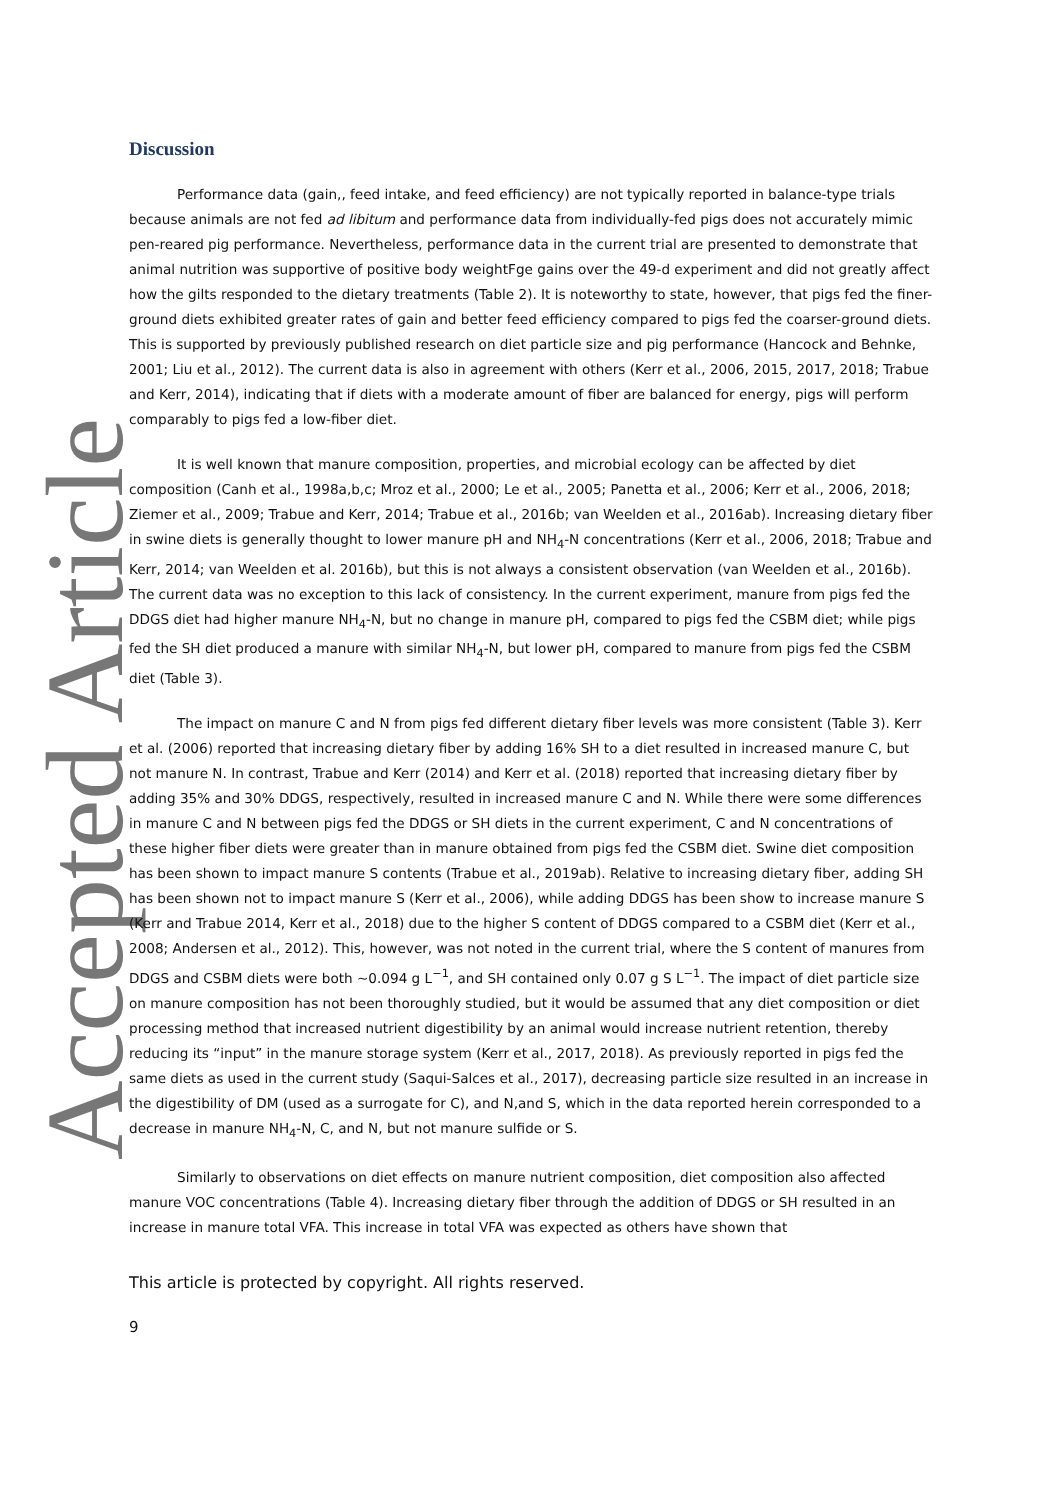Accepted Article
Discussion
Performance data (gain,, feed intake, and feed efficiency) are not typically reported in balance-type trials because animals are not fed ad libitum and performance data from individually-fed pigs does not accurately mimic pen-reared pig performance. Nevertheless, performance data in the current trial are presented to demonstrate that animal nutrition was supportive of positive body weightFge gains over the 49-d experiment and did not greatly affect how the gilts responded to the dietary treatments (Table 2). It is noteworthy to state, however, that pigs fed the finer-ground diets exhibited greater rates of gain and better feed efficiency compared to pigs fed the coarser-ground diets. This is supported by previously published research on diet particle size and pig performance (Hancock and Behnke, 2001; Liu et al., 2012). The current data is also in agreement with others (Kerr et al., 2006, 2015, 2017, 2018; Trabue and Kerr, 2014), indicating that if diets with a moderate amount of fiber are balanced for energy, pigs will perform comparably to pigs fed a low-fiber diet.
It is well known that manure composition, properties, and microbial ecology can be affected by diet composition (Canh et al., 1998a,b,c; Mroz et al., 2000; Le et al., 2005; Panetta et al., 2006; Kerr et al., 2006, 2018; Ziemer et al., 2009; Trabue and Kerr, 2014; Trabue et al., 2016b; van Weelden et al., 2016ab). Increasing dietary fiber in swine diets is generally thought to lower manure pH and NH<sub>4</sub>-N concentrations (Kerr et al., 2006, 2018; Trabue and Kerr, 2014; van Weelden et al. 2016b), but this is not always a consistent observation (van Weelden et al., 2016b). The current data was no exception to this lack of consistency. In the current experiment, manure from pigs fed the DDGS diet had higher manure NH<sub>4</sub>-N, but no change in manure pH, compared to pigs fed the CSBM diet; while pigs fed the SH diet produced a manure with similar NH<sub>4</sub>-N, but lower pH, compared to manure from pigs fed the CSBM diet (Table 3).
The impact on manure C and N from pigs fed different dietary fiber levels was more consistent (Table 3). Kerr et al. (2006) reported that increasing dietary fiber by adding 16% SH to a diet resulted in increased manure C, but not manure N. In contrast, Trabue and Kerr (2014) and Kerr et al. (2018) reported that increasing dietary fiber by adding 35% and 30% DDGS, respectively, resulted in increased manure C and N. While there were some differences in manure C and N between pigs fed the DDGS or SH diets in the current experiment, C and N concentrations of these higher fiber diets were greater than in manure obtained from pigs fed the CSBM diet. Swine diet composition has been shown to impact manure S contents (Trabue et al., 2019ab). Relative to increasing dietary fiber, adding SH has been shown not to impact manure S (Kerr et al., 2006), while adding DDGS has been show to increase manure S (Kerr and Trabue 2014, Kerr et al., 2018) due to the higher S content of DDGS compared to a CSBM diet (Kerr et al., 2008; Andersen et al., 2012). This, however, was not noted in the current trial, where the S content of manures from DDGS and CSBM diets were both ~0.094 g L<sup>−1</sup>, and SH contained only 0.07 g S L<sup>−1</sup>. The impact of diet particle size on manure composition has not been thoroughly studied, but it would be assumed that any diet composition or diet processing method that increased nutrient digestibility by an animal would increase nutrient retention, thereby reducing its “input” in the manure storage system (Kerr et al., 2017, 2018). As previously reported in pigs fed the same diets as used in the current study (Saqui-Salces et al., 2017), decreasing particle size resulted in an increase in the digestibility of DM (used as a surrogate for C), and N,and S, which in the data reported herein corresponded to a decrease in manure NH<sub>4</sub>-N, C, and N, but not manure sulfide or S.
Similarly to observations on diet effects on manure nutrient composition, diet composition also affected manure VOC concentrations (Table 4). Increasing dietary fiber through the addition of DDGS or SH resulted in an increase in manure total VFA. This increase in total VFA was expected as others have shown that
This article is protected by copyright. All rights reserved.
9